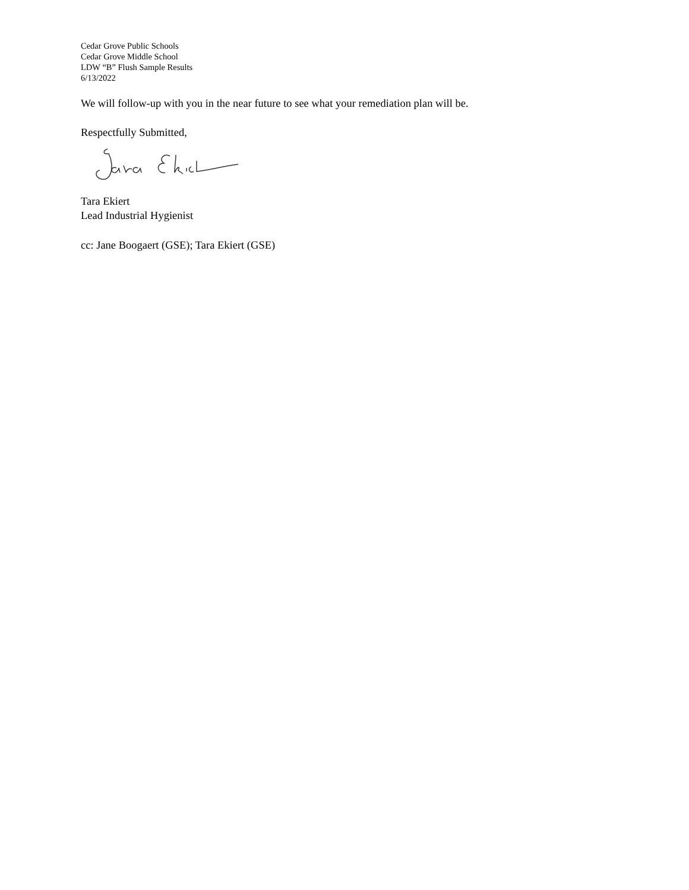Cedar Grove Public Schools
Cedar Grove Middle School
LDW “B” Flush Sample Results
6/13/2022
We will follow-up with you in the near future to see what your remediation plan will be.
Respectfully Submitted,
Tara Ekiert
Lead Industrial Hygienist
cc: Jane Boogaert (GSE); Tara Ekiert (GSE)